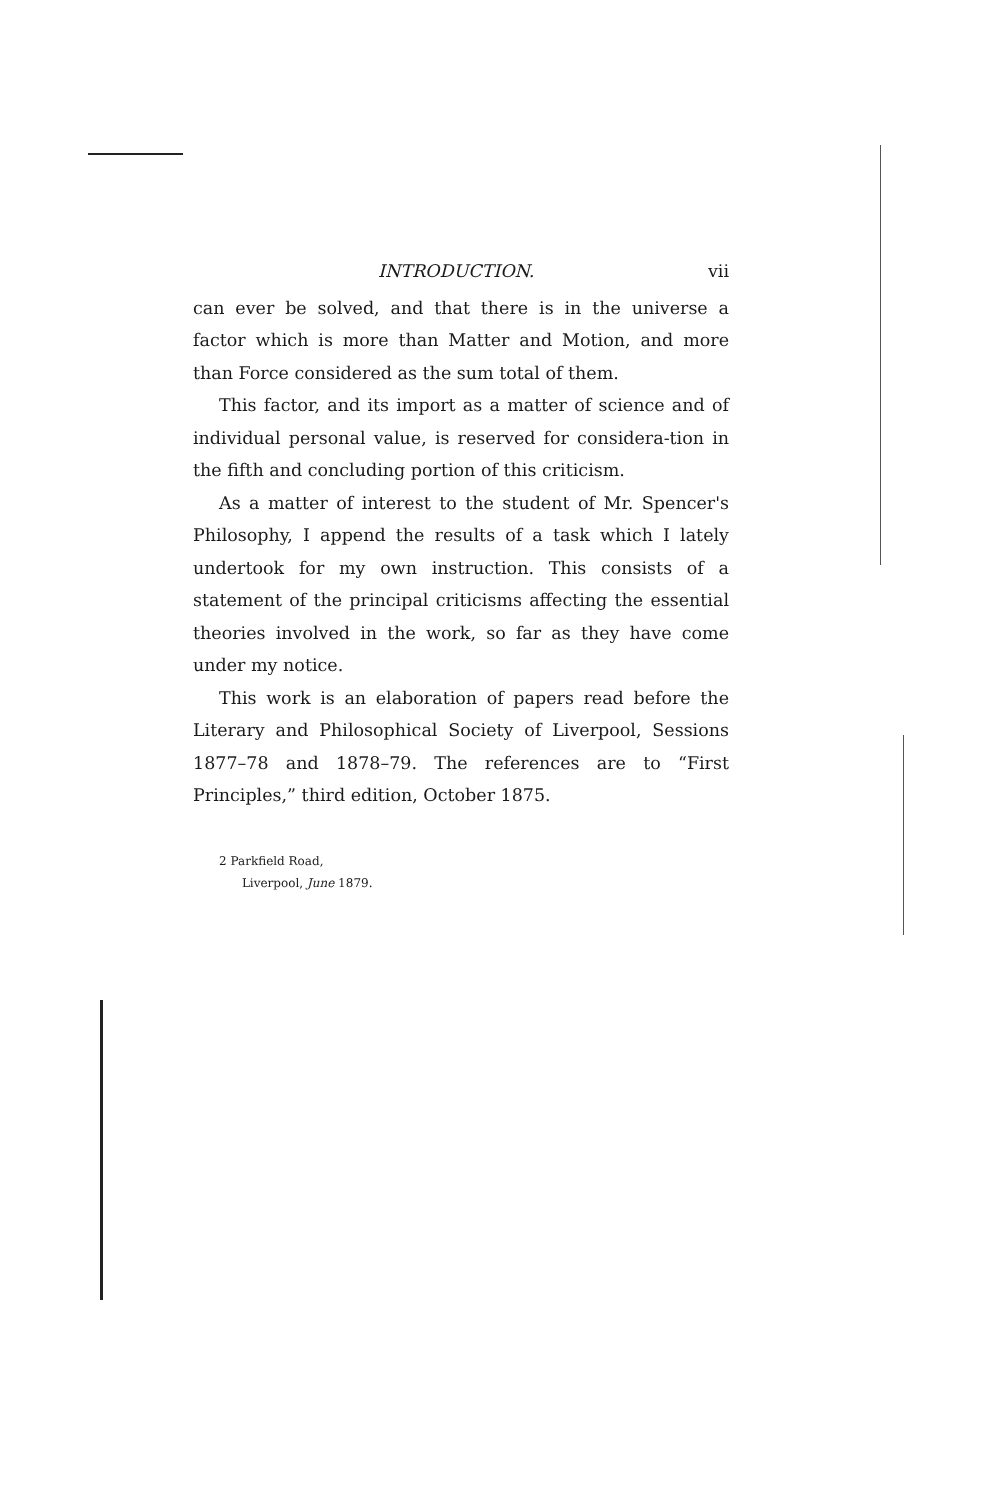INTRODUCTION. vii
can ever be solved, and that there is in the universe a factor which is more than Matter and Motion, and more than Force considered as the sum total of them.
This factor, and its import as a matter of science and of individual personal value, is reserved for considera-tion in the fifth and concluding portion of this criticism.
As a matter of interest to the student of Mr. Spencer's Philosophy, I append the results of a task which I lately undertook for my own instruction. This consists of a statement of the principal criticisms affecting the essential theories involved in the work, so far as they have come under my notice.
This work is an elaboration of papers read before the Literary and Philosophical Society of Liverpool, Sessions 1877–78 and 1878–79. The references are to “First Principles,” third edition, October 1875.
2 Parkfield Road,
Liverpool, June 1879.